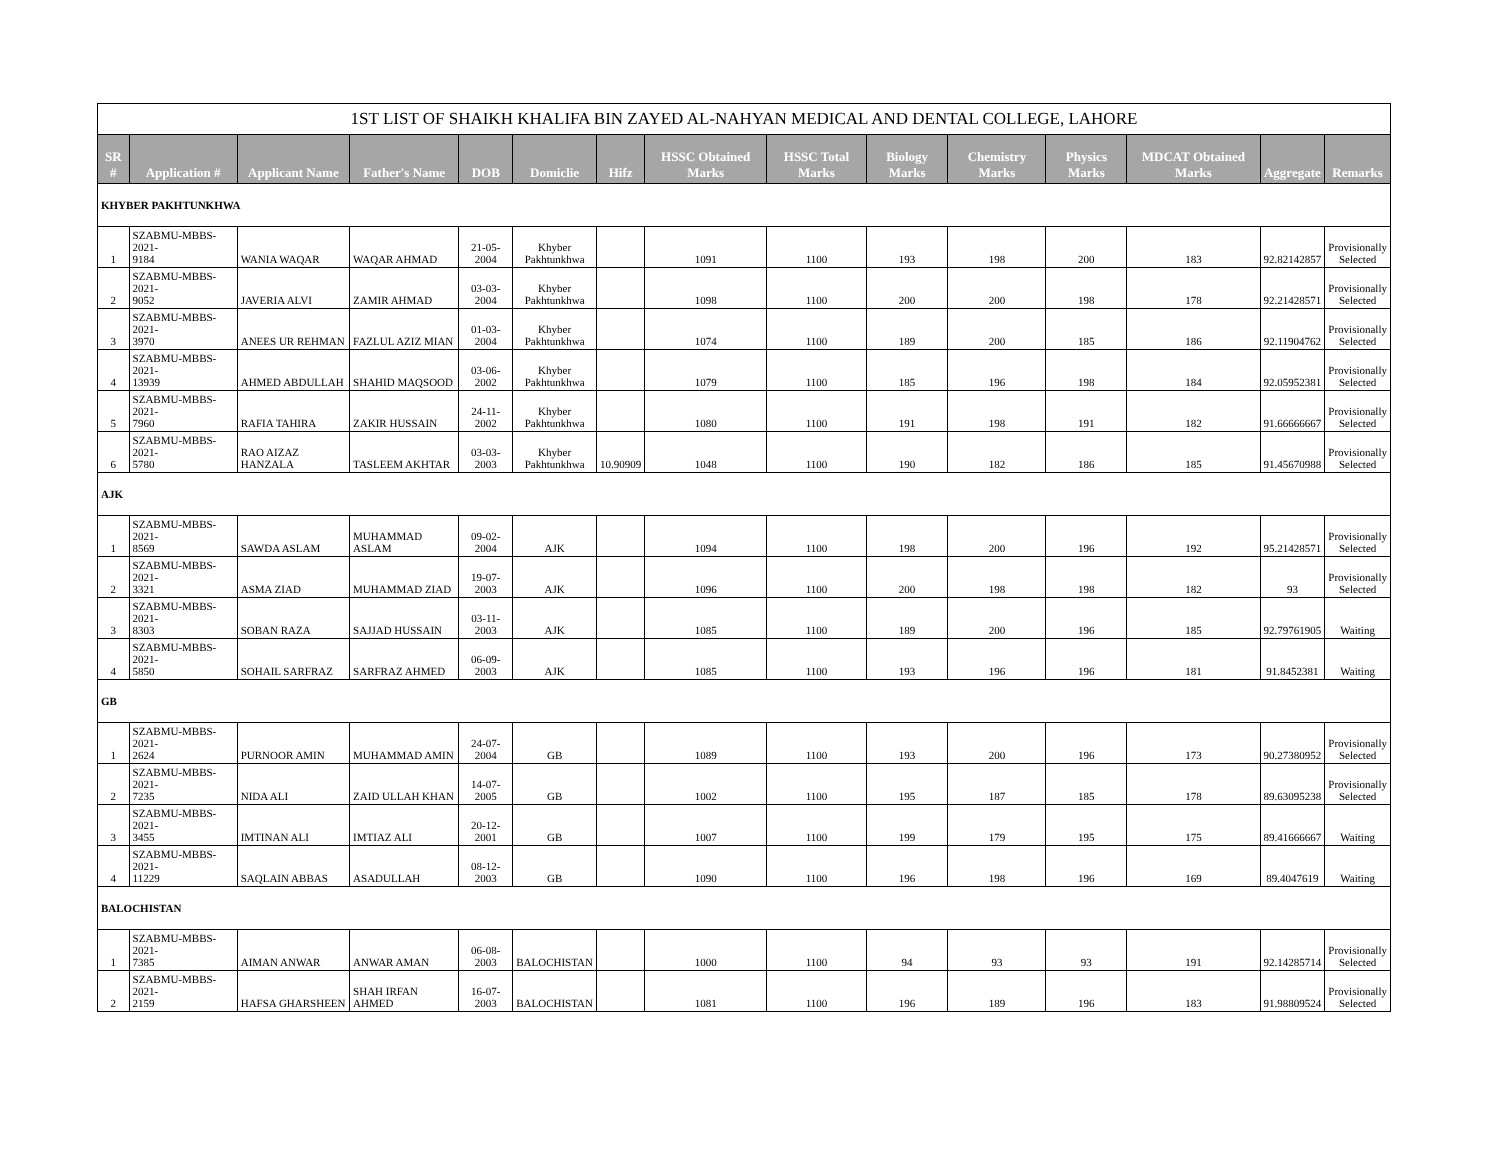| 1ST LIST OF SHAIKH KHALIFA BIN ZAYED AL-NAHYAN MEDICAL AND DENTAL COLLEGE, LAHORE | | | | | | | | | | | | | | |
| SR # | Application # | Applicant Name | Father's Name | DOB | Domiclie | Hifz | HSSC Obtained Marks | HSSC Total Marks | Biology Marks | Chemistry Marks | Physics Marks | MDCAT Obtained Marks | Aggregate | Remarks |
| KHYBER PAKHTUNKHWA | | | | | | | | | | | | | | |
| 1 | SZABMU-MBBS-2021- 9184 | WANIA WAQAR | WAQAR AHMAD | 21-05-2004 | Khyber Pakhtunkhwa | | 1091 | 1100 | 193 | 198 | 200 | 183 | 92.82142857 | Provisionally Selected |
| 2 | SZABMU-MBBS-2021- 9052 | JAVERIA ALVI | ZAMIR AHMAD | 03-03-2004 | Khyber Pakhtunkhwa | | 1098 | 1100 | 200 | 200 | 198 | 178 | 92.21428571 | Provisionally Selected |
| 3 | SZABMU-MBBS-2021- 3970 | ANEES UR REHMAN | FAZLUL AZIZ MIAN | 01-03-2004 | Khyber Pakhtunkhwa | | 1074 | 1100 | 189 | 200 | 185 | 186 | 92.11904762 | Provisionally Selected |
| 4 | SZABMU-MBBS-2021- 13939 | AHMED ABDULLAH | SHAHID MAQSOOD | 03-06-2002 | Khyber Pakhtunkhwa | | 1079 | 1100 | 185 | 196 | 198 | 184 | 92.05952381 | Provisionally Selected |
| 5 | SZABMU-MBBS-2021- 7960 | RAFIA TAHIRA | ZAKIR HUSSAIN | 24-11-2002 | Khyber Pakhtunkhwa | | 1080 | 1100 | 191 | 198 | 191 | 182 | 91.66666667 | Provisionally Selected |
| 6 | SZABMU-MBBS-2021- 5780 | RAO AIZAZ HANZALA | TASLEEM AKHTAR | 03-03-2003 | Khyber Pakhtunkhwa | 10.90909 | 1048 | 1100 | 190 | 182 | 186 | 185 | 91.45670988 | Provisionally Selected |
| AJK | | | | | | | | | | | | | | |
| 1 | SZABMU-MBBS-2021- 8569 | SAWDA ASLAM | MUHAMMAD ASLAM | 09-02-2004 | AJK | | 1094 | 1100 | 198 | 200 | 196 | 192 | 95.21428571 | Provisionally Selected |
| 2 | SZABMU-MBBS-2021- 3321 | ASMA ZIAD | MUHAMMAD ZIAD | 19-07-2003 | AJK | | 1096 | 1100 | 200 | 198 | 198 | 182 | 93 | Provisionally Selected |
| 3 | SZABMU-MBBS-2021- 8303 | SOBAN RAZA | SAJJAD HUSSAIN | 03-11-2003 | AJK | | 1085 | 1100 | 189 | 200 | 196 | 185 | 92.79761905 | Waiting |
| 4 | SZABMU-MBBS-2021- 5850 | SOHAIL SARFRAZ | SARFRAZ AHMED | 06-09-2003 | AJK | | 1085 | 1100 | 193 | 196 | 196 | 181 | 91.8452381 | Waiting |
| GB | | | | | | | | | | | | | | |
| 1 | SZABMU-MBBS-2021- 2624 | PURNOOR AMIN | MUHAMMAD AMIN | 24-07-2004 | GB | | 1089 | 1100 | 193 | 200 | 196 | 173 | 90.27380952 | Provisionally Selected |
| 2 | SZABMU-MBBS-2021- 7235 | NIDA ALI | ZAID ULLAH KHAN | 14-07-2005 | GB | | 1002 | 1100 | 195 | 187 | 185 | 178 | 89.63095238 | Provisionally Selected |
| 3 | SZABMU-MBBS-2021- 3455 | IMTINAN ALI | IMTIAZ ALI | 20-12-2001 | GB | | 1007 | 1100 | 199 | 179 | 195 | 175 | 89.41666667 | Waiting |
| 4 | SZABMU-MBBS-2021- 11229 | SAQLAIN ABBAS | ASADULLAH | 08-12-2003 | GB | | 1090 | 1100 | 196 | 198 | 196 | 169 | 89.4047619 | Waiting |
| BALOCHISTAN | | | | | | | | | | | | | | |
| 1 | SZABMU-MBBS-2021- 7385 | AIMAN ANWAR | ANWAR AMAN | 06-08-2003 | BALOCHISTAN | | 1000 | 1100 | 94 | 93 | 93 | 191 | 92.14285714 | Provisionally Selected |
| 2 | SZABMU-MBBS-2021- 2159 | HAFSA GHARSHEEN | SHAH IRFAN AHMED | 16-07-2003 | BALOCHISTAN | | 1081 | 1100 | 196 | 189 | 196 | 183 | 91.98809524 | Provisionally Selected |